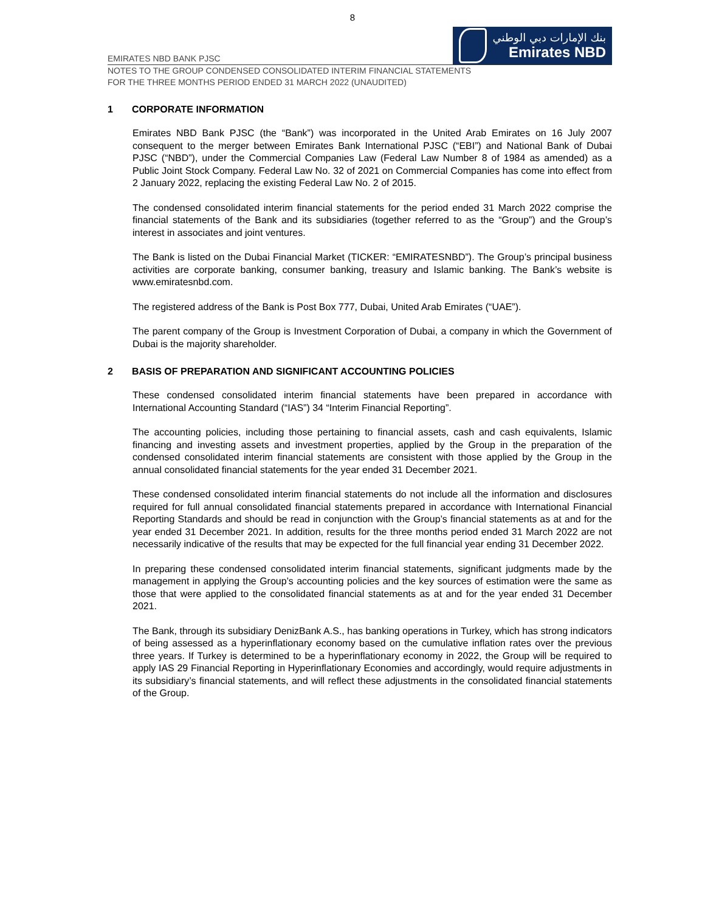8
EMIRATES NBD BANK PJSC
بنك الإمارات دبي الوطني
Emirates NBD
NOTES TO THE GROUP CONDENSED CONSOLIDATED INTERIM FINANCIAL STATEMENTS
FOR THE THREE MONTHS PERIOD ENDED 31 MARCH 2022 (UNAUDITED)
1 CORPORATE INFORMATION
Emirates NBD Bank PJSC (the “Bank”) was incorporated in the United Arab Emirates on 16 July 2007 consequent to the merger between Emirates Bank International PJSC (“EBI”) and National Bank of Dubai PJSC (“NBD”), under the Commercial Companies Law (Federal Law Number 8 of 1984 as amended) as a Public Joint Stock Company. Federal Law No. 32 of 2021 on Commercial Companies has come into effect from 2 January 2022, replacing the existing Federal Law No. 2 of 2015.
The condensed consolidated interim financial statements for the period ended 31 March 2022 comprise the financial statements of the Bank and its subsidiaries (together referred to as the “Group”) and the Group’s interest in associates and joint ventures.
The Bank is listed on the Dubai Financial Market (TICKER: “EMIRATESNBD”). The Group’s principal business activities are corporate banking, consumer banking, treasury and Islamic banking. The Bank’s website is www.emiratesnbd.com.
The registered address of the Bank is Post Box 777, Dubai, United Arab Emirates (“UAE”).
The parent company of the Group is Investment Corporation of Dubai, a company in which the Government of Dubai is the majority shareholder.
2 BASIS OF PREPARATION AND SIGNIFICANT ACCOUNTING POLICIES
These condensed consolidated interim financial statements have been prepared in accordance with International Accounting Standard (“IAS”) 34 “Interim Financial Reporting”.
The accounting policies, including those pertaining to financial assets, cash and cash equivalents, Islamic financing and investing assets and investment properties, applied by the Group in the preparation of the condensed consolidated interim financial statements are consistent with those applied by the Group in the annual consolidated financial statements for the year ended 31 December 2021.
These condensed consolidated interim financial statements do not include all the information and disclosures required for full annual consolidated financial statements prepared in accordance with International Financial Reporting Standards and should be read in conjunction with the Group’s financial statements as at and for the year ended 31 December 2021. In addition, results for the three months period ended 31 March 2022 are not necessarily indicative of the results that may be expected for the full financial year ending 31 December 2022.
In preparing these condensed consolidated interim financial statements, significant judgments made by the management in applying the Group’s accounting policies and the key sources of estimation were the same as those that were applied to the consolidated financial statements as at and for the year ended 31 December 2021.
The Bank, through its subsidiary DenizBank A.S., has banking operations in Turkey, which has strong indicators of being assessed as a hyperinflationary economy based on the cumulative inflation rates over the previous three years. If Turkey is determined to be a hyperinflationary economy in 2022, the Group will be required to apply IAS 29 Financial Reporting in Hyperinflationary Economies and accordingly, would require adjustments in its subsidiary’s financial statements, and will reflect these adjustments in the consolidated financial statements of the Group.